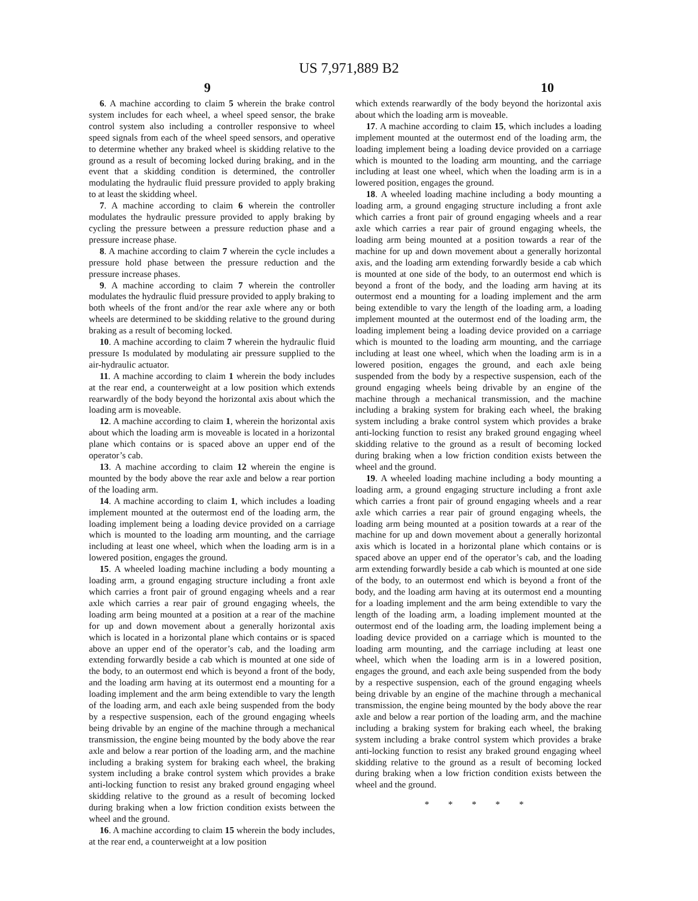US 7,971,889 B2
9 10
6. A machine according to claim 5 wherein the brake control system includes for each wheel, a wheel speed sensor, the brake control system also including a controller responsive to wheel speed signals from each of the wheel speed sensors, and operative to determine whether any braked wheel is skidding relative to the ground as a result of becoming locked during braking, and in the event that a skidding condition is determined, the controller modulating the hydraulic fluid pressure provided to apply braking to at least the skidding wheel.
7. A machine according to claim 6 wherein the controller modulates the hydraulic pressure provided to apply braking by cycling the pressure between a pressure reduction phase and a pressure increase phase.
8. A machine according to claim 7 wherein the cycle includes a pressure hold phase between the pressure reduction and the pressure increase phases.
9. A machine according to claim 7 wherein the controller modulates the hydraulic fluid pressure provided to apply braking to both wheels of the front and/or the rear axle where any or both wheels are determined to be skidding relative to the ground during braking as a result of becoming locked.
10. A machine according to claim 7 wherein the hydraulic fluid pressure Is modulated by modulating air pressure supplied to the air-hydraulic actuator.
11. A machine according to claim 1 wherein the body includes at the rear end, a counterweight at a low position which extends rearwardly of the body beyond the horizontal axis about which the loading arm is moveable.
12. A machine according to claim 1, wherein the horizontal axis about which the loading arm is moveable is located in a horizontal plane which contains or is spaced above an upper end of the operator’s cab.
13. A machine according to claim 12 wherein the engine is mounted by the body above the rear axle and below a rear portion of the loading arm.
14. A machine according to claim 1, which includes a loading implement mounted at the outermost end of the loading arm, the loading implement being a loading device provided on a carriage which is mounted to the loading arm mounting, and the carriage including at least one wheel, which when the loading arm is in a lowered position, engages the ground.
15. A wheeled loading machine including a body mounting a loading arm, a ground engaging structure including a front axle which carries a front pair of ground engaging wheels and a rear axle which carries a rear pair of ground engaging wheels, the loading arm being mounted at a position at a rear of the machine for up and down movement about a generally horizontal axis which is located in a horizontal plane which contains or is spaced above an upper end of the operator’s cab, and the loading arm extending forwardly beside a cab which is mounted at one side of the body, to an outermost end which is beyond a front of the body, and the loading arm having at its outermost end a mounting for a loading implement and the arm being extendible to vary the length of the loading arm, and each axle being suspended from the body by a respective suspension, each of the ground engaging wheels being drivable by an engine of the machine through a mechanical transmission, the engine being mounted by the body above the rear axle and below a rear portion of the loading arm, and the machine including a braking system for braking each wheel, the braking system including a brake control system which provides a brake anti-locking function to resist any braked ground engaging wheel skidding relative to the ground as a result of becoming locked during braking when a low friction condition exists between the wheel and the ground.
16. A machine according to claim 15 wherein the body includes, at the rear end, a counterweight at a low position
which extends rearwardly of the body beyond the horizontal axis about which the loading arm is moveable.
17. A machine according to claim 15, which includes a loading implement mounted at the outermost end of the loading arm, the loading implement being a loading device provided on a carriage which is mounted to the loading arm mounting, and the carriage including at least one wheel, which when the loading arm is in a lowered position, engages the ground.
18. A wheeled loading machine including a body mounting a loading arm, a ground engaging structure including a front axle which carries a front pair of ground engaging wheels and a rear axle which carries a rear pair of ground engaging wheels, the loading arm being mounted at a position towards a rear of the machine for up and down movement about a generally horizontal axis, and the loading arm extending forwardly beside a cab which is mounted at one side of the body, to an outermost end which is beyond a front of the body, and the loading arm having at its outermost end a mounting for a loading implement and the arm being extendible to vary the length of the loading arm, a loading implement mounted at the outermost end of the loading arm, the loading implement being a loading device provided on a carriage which is mounted to the loading arm mounting, and the carriage including at least one wheel, which when the loading arm is in a lowered position, engages the ground, and each axle being suspended from the body by a respective suspension, each of the ground engaging wheels being drivable by an engine of the machine through a mechanical transmission, and the machine including a braking system for braking each wheel, the braking system including a brake control system which provides a brake anti-locking function to resist any braked ground engaging wheel skidding relative to the ground as a result of becoming locked during braking when a low friction condition exists between the wheel and the ground.
19. A wheeled loading machine including a body mounting a loading arm, a ground engaging structure including a front axle which carries a front pair of ground engaging wheels and a rear axle which carries a rear pair of ground engaging wheels, the loading arm being mounted at a position towards at a rear of the machine for up and down movement about a generally horizontal axis which is located in a horizontal plane which contains or is spaced above an upper end of the operator’s cab, and the loading arm extending forwardly beside a cab which is mounted at one side of the body, to an outermost end which is beyond a front of the body, and the loading arm having at its outermost end a mounting for a loading implement and the arm being extendible to vary the length of the loading arm, a loading implement mounted at the outermost end of the loading arm, the loading implement being a loading device provided on a carriage which is mounted to the loading arm mounting, and the carriage including at least one wheel, which when the loading arm is in a lowered position, engages the ground, and each axle being suspended from the body by a respective suspension, each of the ground engaging wheels being drivable by an engine of the machine through a mechanical transmission, the engine being mounted by the body above the rear axle and below a rear portion of the loading arm, and the machine including a braking system for braking each wheel, the braking system including a brake control system which provides a brake anti-locking function to resist any braked ground engaging wheel skidding relative to the ground as a result of becoming locked during braking when a low friction condition exists between the wheel and the ground.
* * * * *